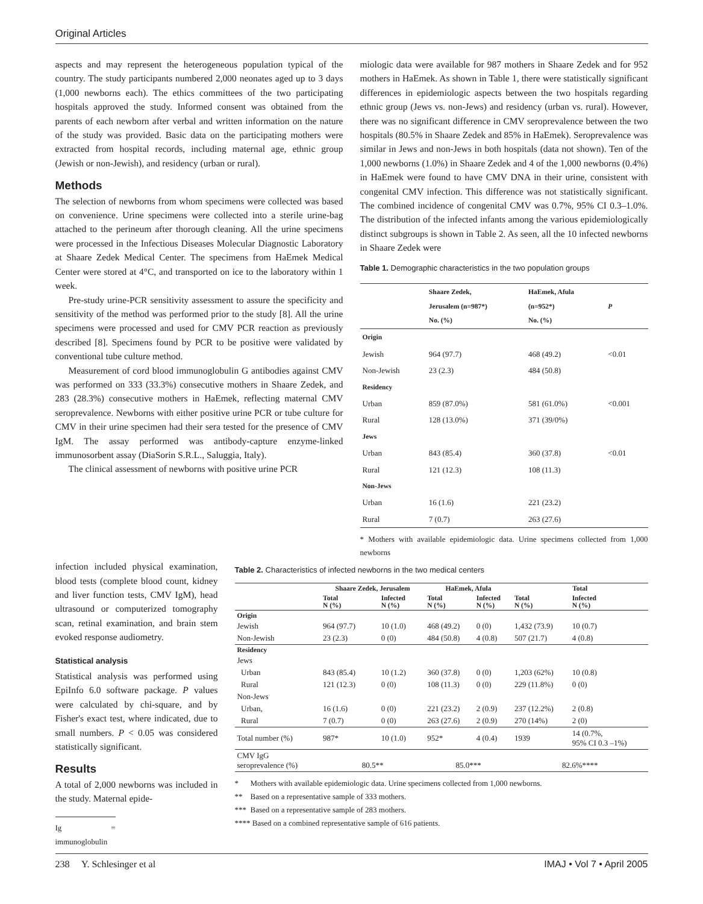Original Articles
aspects and may represent the heterogeneous population typical of the country. The study participants numbered 2,000 neonates aged up to 3 days (1,000 newborns each). The ethics committees of the two participating hospitals approved the study. Informed consent was obtained from the parents of each newborn after verbal and written information on the nature of the study was provided. Basic data on the participating mothers were extracted from hospital records, including maternal age, ethnic group (Jewish or non-Jewish), and residency (urban or rural).
Methods
The selection of newborns from whom specimens were collected was based on convenience. Urine specimens were collected into a sterile urine-bag attached to the perineum after thorough cleaning. All the urine specimens were processed in the Infectious Diseases Molecular Diagnostic Laboratory at Shaare Zedek Medical Center. The specimens from HaEmek Medical Center were stored at 4°C, and transported on ice to the laboratory within 1 week.
Pre-study urine-PCR sensitivity assessment to assure the specificity and sensitivity of the method was performed prior to the study [8]. All the urine specimens were processed and used for CMV PCR reaction as previously described [8]. Specimens found by PCR to be positive were validated by conventional tube culture method.
Measurement of cord blood immunoglobulin G antibodies against CMV was performed on 333 (33.3%) consecutive mothers in Shaare Zedek, and 283 (28.3%) consecutive mothers in HaEmek, reflecting maternal CMV seroprevalence. Newborns with either positive urine PCR or tube culture for CMV in their urine specimen had their sera tested for the presence of CMV IgM. The assay performed was antibody-capture enzyme-linked immunosorbent assay (DiaSorin S.R.L., Saluggia, Italy).
The clinical assessment of newborns with positive urine PCR
miologic data were available for 987 mothers in Shaare Zedek and for 952 mothers in HaEmek. As shown in Table 1, there were statistically significant differences in epidemiologic aspects between the two hospitals regarding ethnic group (Jews vs. non-Jews) and residency (urban vs. rural). However, there was no significant difference in CMV seroprevalence between the two hospitals (80.5% in Shaare Zedek and 85% in HaEmek). Seroprevalence was similar in Jews and non-Jews in both hospitals (data not shown). Ten of the 1,000 newborns (1.0%) in Shaare Zedek and 4 of the 1,000 newborns (0.4%) in HaEmek were found to have CMV DNA in their urine, consistent with congenital CMV infection. This difference was not statistically significant. The combined incidence of congenital CMV was 0.7%, 95% CI 0.3–1.0%. The distribution of the infected infants among the various epidemiologically distinct subgroups is shown in Table 2. As seen, all the 10 infected newborns in Shaare Zedek were
Table 1. Demographic characteristics in the two population groups
| | Shaare Zedek, Jerusalem (n=987*) No. (%) | HaEmek, Afula (n=952*) No. (%) | P |
| --- | --- | --- | --- |
| Origin | | | |
| Jewish | 964 (97.7) | 468 (49.2) | <0.01 |
| Non-Jewish | 23 (2.3) | 484 (50.8) | |
| Residency | | | |
| Urban | 859 (87.0%) | 581 (61.0%) | <0.001 |
| Rural | 128 (13.0%) | 371 (39/0%) | |
| Jews | | | |
| Urban | 843 (85.4) | 360 (37.8) | <0.01 |
| Rural | 121 (12.3) | 108 (11.3) | |
| Non-Jews | | | |
| Urban | 16 (1.6) | 221 (23.2) | |
| Rural | 7 (0.7) | 263 (27.6) | |
* Mothers with available epidemiologic data. Urine specimens collected from 1,000 newborns
infection included physical examination, blood tests (complete blood count, kidney and liver function tests, CMV IgM), head ultrasound or computerized tomography scan, retinal examination, and brain stem evoked response audiometry.
Statistical analysis
Statistical analysis was performed using EpiInfo 6.0 software package. P values were calculated by chi-square, and by Fisher's exact test, where indicated, due to small numbers. P < 0.05 was considered statistically significant.
Results
A total of 2,000 newborns was included in the study. Maternal epide-
Ig = immunoglobulin
Table 2. Characteristics of infected newborns in the two medical centers
| | Shaare Zedek, Jerusalem | | HaEmek, Afula | | Total | |
| --- | --- | --- | --- | --- | --- | --- |
| | Total N (%) | Infected N (%) | Total N (%) | Infected N (%) | Total N (%) | Infected N (%) |
| Origin | | | | | | |
| Jewish | 964 (97.7) | 10 (1.0) | 468 (49.2) | 0 (0) | 1,432 (73.9) | 10 (0.7) |
| Non-Jewish | 23 (2.3) | 0 (0) | 484 (50.8) | 4 (0.8) | 507 (21.7) | 4 (0.8) |
| Residency | | | | | | |
| Jews | | | | | | |
| Urban | 843 (85.4) | 10 (1.2) | 360 (37.8) | 0 (0) | 1,203 (62%) | 10 (0.8) |
| Rural | 121 (12.3) | 0 (0) | 108 (11.3) | 0 (0) | 229 (11.8%) | 0 (0) |
| Non-Jews | | | | | | |
| Urban, | 16 (1.6) | 0 (0) | 221 (23.2) | 2 (0.9) | 237 (12.2%) | 2 (0.8) |
| Rural | 7 (0.7) | 0 (0) | 263 (27.6) | 2 (0.9) | 270 (14%) | 2 (0) |
| Total number (%) | 987* | 10 (1.0) | 952* | 4 (0.4) | 1939 | 14 (0.7%, 95% CI 0.3 –1%) |
| CMV IgG seroprevalence (%) | 80.5** | | 85.0*** | | 82.6%**** | |
* Mothers with available epidemiologic data. Urine specimens collected from 1,000 newborns.
** Based on a representative sample of 333 mothers.
*** Based on a representative sample of 283 mothers.
**** Based on a combined representative sample of 616 patients.
238 Y. Schlesinger et al IMAJ • Vol 7 • April 2005